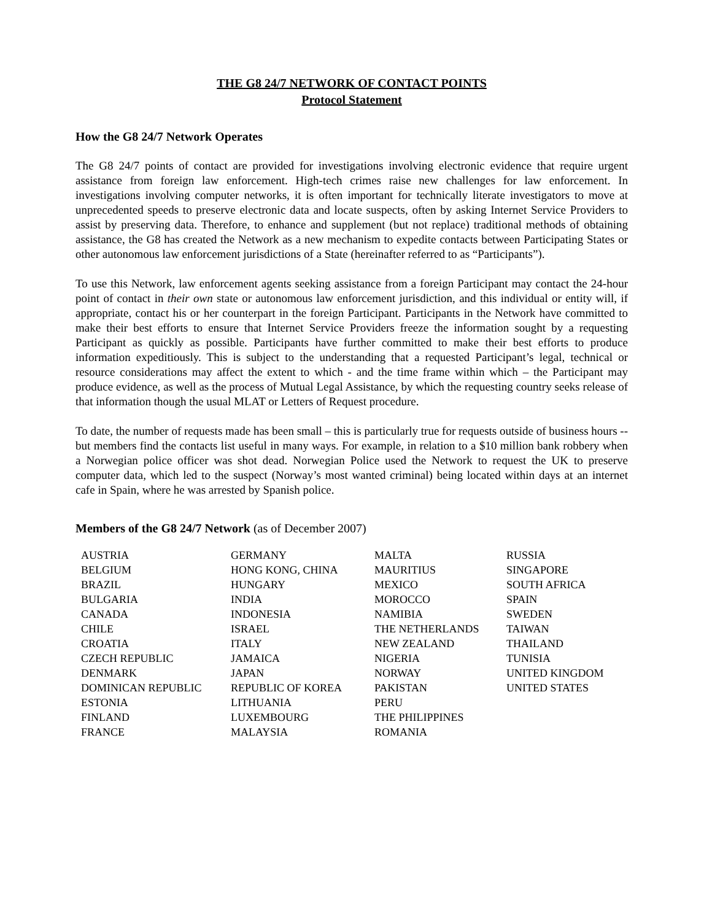THE G8 24/7 NETWORK OF CONTACT POINTS
Protocol Statement
How the G8 24/7 Network Operates
The G8 24/7 points of contact are provided for investigations involving electronic evidence that require urgent assistance from foreign law enforcement. High-tech crimes raise new challenges for law enforcement. In investigations involving computer networks, it is often important for technically literate investigators to move at unprecedented speeds to preserve electronic data and locate suspects, often by asking Internet Service Providers to assist by preserving data. Therefore, to enhance and supplement (but not replace) traditional methods of obtaining assistance, the G8 has created the Network as a new mechanism to expedite contacts between Participating States or other autonomous law enforcement jurisdictions of a State (hereinafter referred to as “Participants”).
To use this Network, law enforcement agents seeking assistance from a foreign Participant may contact the 24-hour point of contact in their own state or autonomous law enforcement jurisdiction, and this individual or entity will, if appropriate, contact his or her counterpart in the foreign Participant. Participants in the Network have committed to make their best efforts to ensure that Internet Service Providers freeze the information sought by a requesting Participant as quickly as possible. Participants have further committed to make their best efforts to produce information expeditiously. This is subject to the understanding that a requested Participant’s legal, technical or resource considerations may affect the extent to which - and the time frame within which – the Participant may produce evidence, as well as the process of Mutual Legal Assistance, by which the requesting country seeks release of that information though the usual MLAT or Letters of Request procedure.
To date, the number of requests made has been small – this is particularly true for requests outside of business hours -- but members find the contacts list useful in many ways. For example, in relation to a $10 million bank robbery when a Norwegian police officer was shot dead. Norwegian Police used the Network to request the UK to preserve computer data, which led to the suspect (Norway’s most wanted criminal) being located within days at an internet cafe in Spain, where he was arrested by Spanish police.
Members of the G8 24/7 Network (as of December 2007)
| AUSTRIA | GERMANY | MALTA | RUSSIA |
| BELGIUM | HONG KONG, CHINA | MAURITIUS | SINGAPORE |
| BRAZIL | HUNGARY | MEXICO | SOUTH AFRICA |
| BULGARIA | INDIA | MOROCCO | SPAIN |
| CANADA | INDONESIA | NAMIBIA | SWEDEN |
| CHILE | ISRAEL | THE NETHERLANDS | TAIWAN |
| CROATIA | ITALY | NEW ZEALAND | THAILAND |
| CZECH REPUBLIC | JAMAICA | NIGERIA | TUNISIA |
| DENMARK | JAPAN | NORWAY | UNITED KINGDOM |
| DOMINICAN REPUBLIC | REPUBLIC OF KOREA | PAKISTAN | UNITED STATES |
| ESTONIA | LITHUANIA | PERU | |
| FINLAND | LUXEMBOURG | THE PHILIPPINES | |
| FRANCE | MALAYSIA | ROMANIA | |